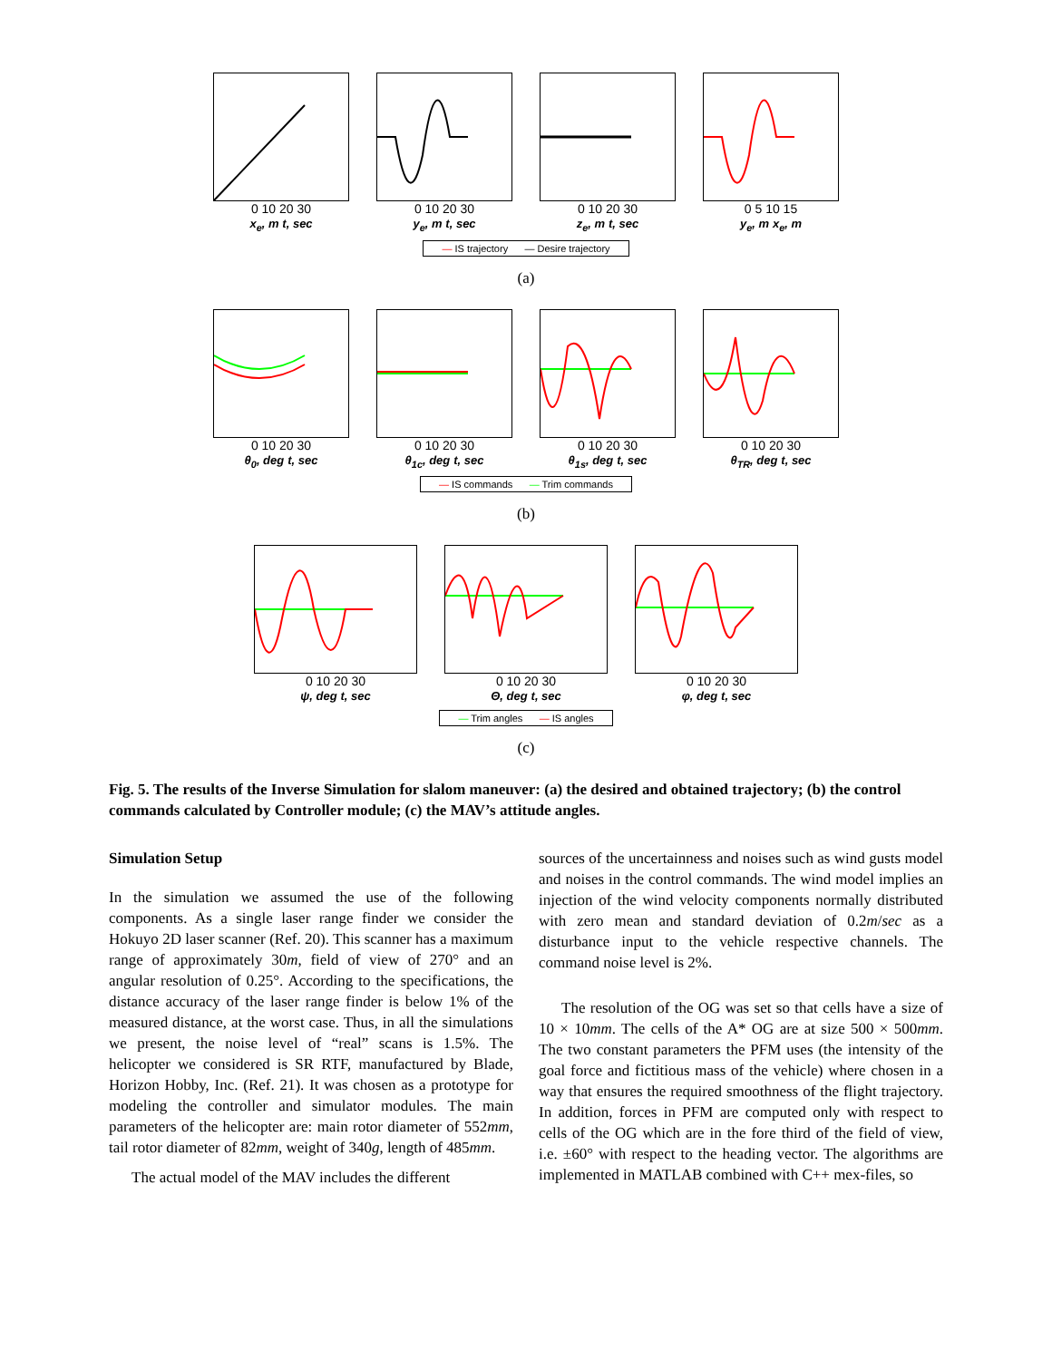0 10 20 30
x<sub>e</sub>, m t, sec
0 10 20 30
y<sub>e</sub>, m t, sec
0 10 20 30
z<sub>e</sub>, m t, sec
0 5 10 15
y<sub>e</sub>, m x<sub>e</sub>, m
— IS trajectory — Desire trajectory
(a)
0 10 20 30
θ<sub>0</sub>, deg t, sec
0 10 20 30
θ<sub>1c</sub>, deg t, sec
0 10 20 30
θ<sub>1s</sub>, deg t, sec
0 10 20 30
θ<sub>TR</sub>, deg t, sec
— IS commands — Trim commands
(b)
0 10 20 30
ψ, deg t, sec
0 10 20 30
Θ, deg t, sec
0 10 20 30
φ, deg t, sec
— Trim angles — IS angles
(c)
Fig. 5. The results of the Inverse Simulation for slalom maneuver: (a) the desired and obtained trajectory; (b) the control commands calculated by Controller module; (c) the MAV’s attitude angles.
Simulation Setup
In the simulation we assumed the use of the following components. As a single laser range finder we consider the Hokuyo 2D laser scanner (Ref. 20). This scanner has a maximum range of approximately 30m, field of view of 270° and an angular resolution of 0.25°. According to the specifications, the distance accuracy of the laser range finder is below 1% of the measured distance, at the worst case. Thus, in all the simulations we present, the noise level of “real” scans is 1.5%. The helicopter we considered is SR RTF, manufactured by Blade, Horizon Hobby, Inc. (Ref. 21). It was chosen as a prototype for modeling the controller and simulator modules. The main parameters of the helicopter are: main rotor diameter of 552mm, tail rotor diameter of 82mm, weight of 340g, length of 485mm.
The actual model of the MAV includes the different
sources of the uncertainness and noises such as wind gusts model and noises in the control commands. The wind model implies an injection of the wind velocity components normally distributed with zero mean and standard deviation of 0.2m/sec as a disturbance input to the vehicle respective channels. The command noise level is 2%.
The resolution of the OG was set so that cells have a size of 10 × 10mm. The cells of the A* OG are at size 500 × 500mm. The two constant parameters the PFM uses (the intensity of the goal force and fictitious mass of the vehicle) where chosen in a way that ensures the required smoothness of the flight trajectory. In addition, forces in PFM are computed only with respect to cells of the OG which are in the fore third of the field of view, i.e. ±60° with respect to the heading vector. The algorithms are implemented in MATLAB combined with C++ mex-files, so